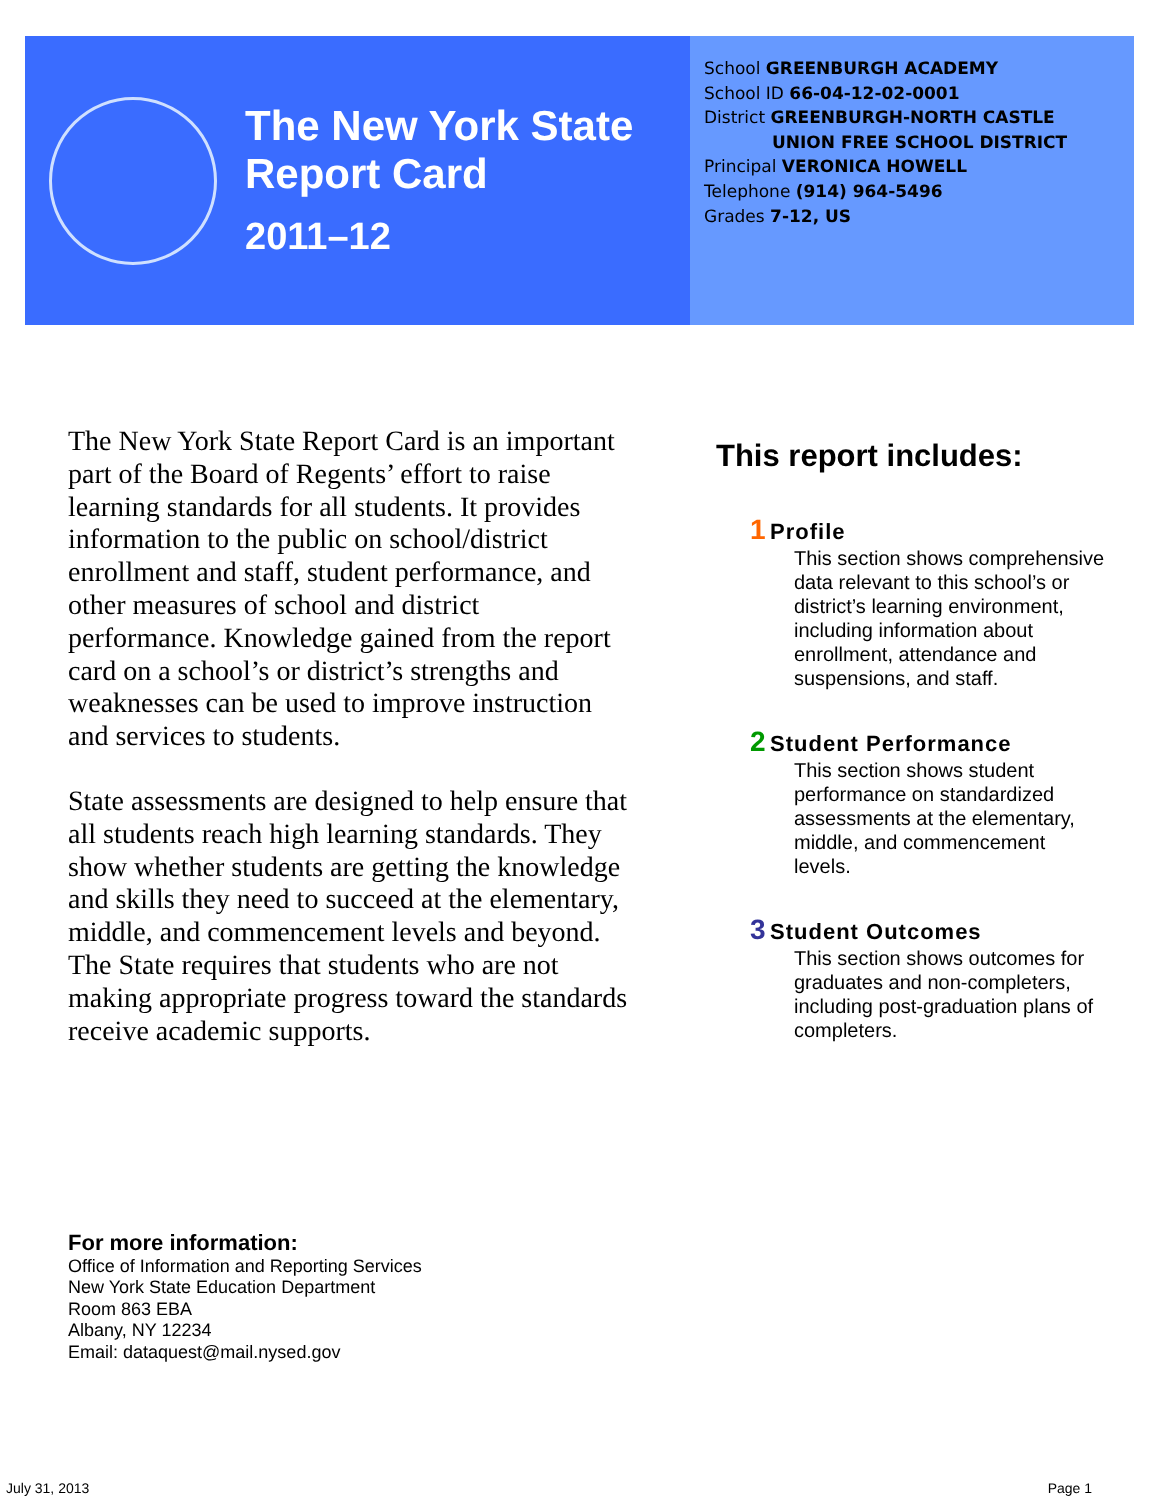The New York State
Report Card
2011–12
School GREENBURGH ACADEMY
School ID 66-04-12-02-0001
District GREENBURGH-NORTH CASTLE
UNION FREE SCHOOL DISTRICT
Principal VERONICA HOWELL
Telephone (914) 964-5496
Grades 7-12, US
The New York State Report Card is an important part of the Board of Regents’ effort to raise learning standards for all students. It provides information to the public on school/district enrollment and staff, student performance, and other measures of school and district performance. Knowledge gained from the report card on a school’s or district’s strengths and weaknesses can be used to improve instruction and services to students.
State assessments are designed to help ensure that all students reach high learning standards. They show whether students are getting the knowledge and skills they need to succeed at the elementary, middle, and commencement levels and beyond. The State requires that students who are not making appropriate progress toward the standards receive academic supports.
This report includes:
1 Profile
This section shows comprehensive data relevant to this school’s or district’s learning environment, including information about enrollment, attendance and suspensions, and staff.
2 Student Performance
This section shows student performance on standardized assessments at the elementary, middle, and commencement levels.
3 Student Outcomes
This section shows outcomes for graduates and non-completers, including post-graduation plans of completers.
For more information:
Office of Information and Reporting Services
New York State Education Department
Room 863 EBA
Albany, NY 12234
Email: dataquest@mail.nysed.gov
July 31, 2013 Page 1